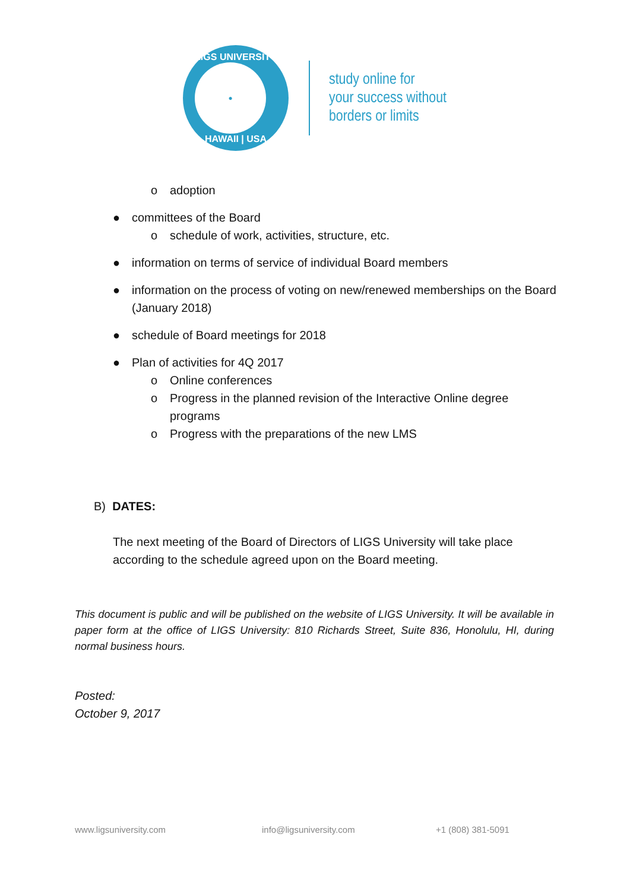LIGS UNIVERSITY
●
HAWAII | USA
study online for
your success without
borders or limits
o adoption
● committees of the Board
o schedule of work, activities, structure, etc.
● information on terms of service of individual Board members
● information on the process of voting on new/renewed memberships on the Board (January 2018)
● schedule of Board meetings for 2018
● Plan of activities for 4Q 2017
o Online conferences
o Progress in the planned revision of the Interactive Online degree programs
o Progress with the preparations of the new LMS
B) DATES:
The next meeting of the Board of Directors of LIGS University will take place according to the schedule agreed upon on the Board meeting.
This document is public and will be published on the website of LIGS University. It will be available in paper form at the office of LIGS University: 810 Richards Street, Suite 836, Honolulu, HI, during normal business hours.
Posted:
October 9, 2017
www.ligsuniversity.com info@ligsuniversity.com +1 (808) 381-5091